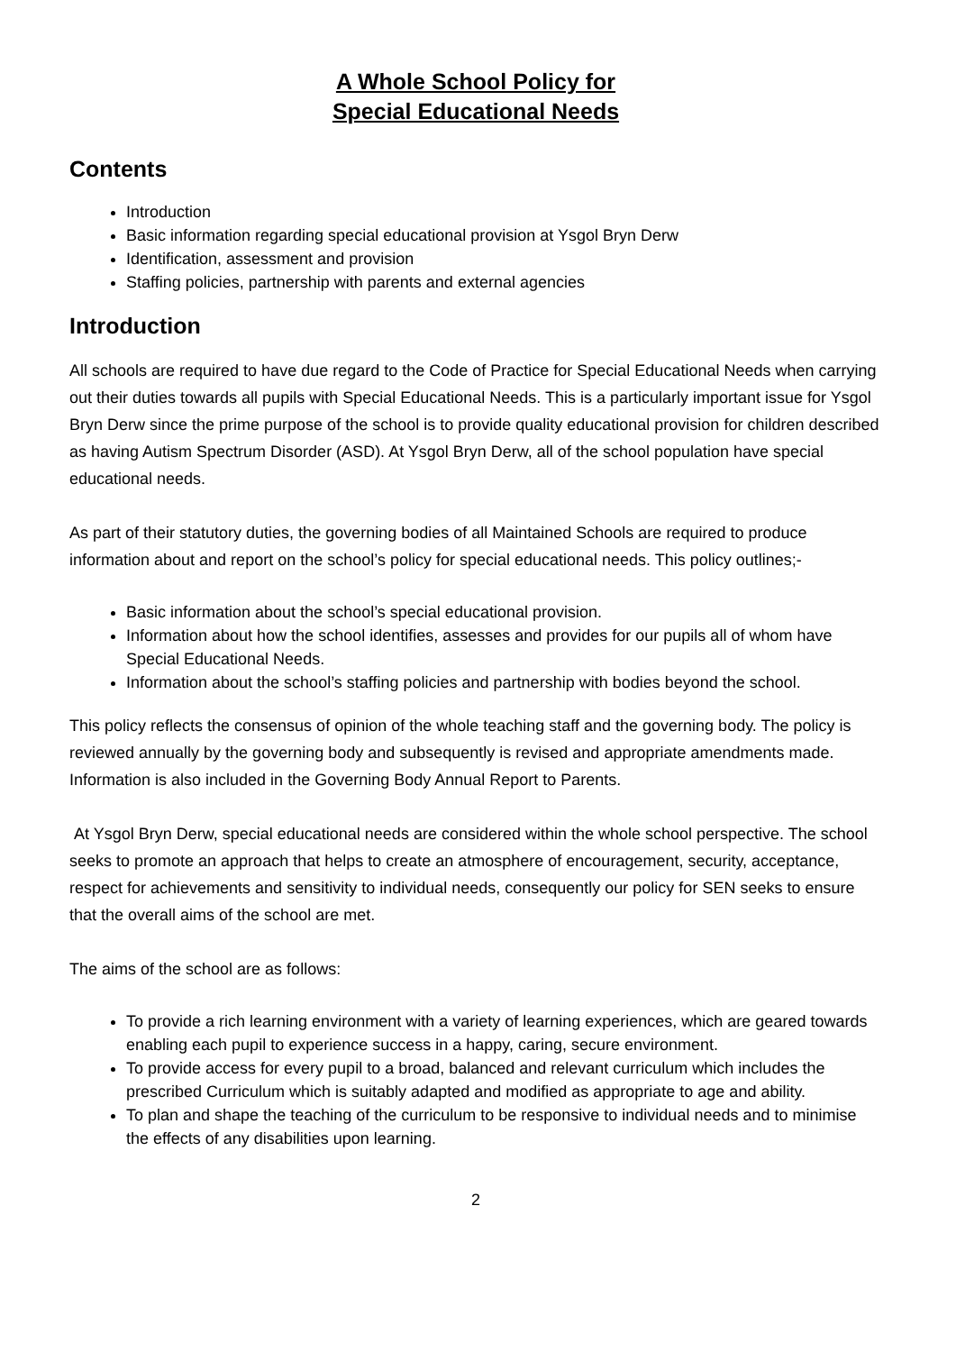A Whole School Policy for
Special Educational Needs
Contents
Introduction
Basic information regarding special educational provision at Ysgol Bryn Derw
Identification, assessment and provision
Staffing policies, partnership with parents and external agencies
Introduction
All schools are required to have due regard to the Code of Practice for Special Educational Needs when carrying out their duties towards all pupils with Special Educational Needs. This is a particularly important issue for Ysgol Bryn Derw since the prime purpose of the school is to provide quality educational provision for children described as having Autism Spectrum Disorder (ASD). At Ysgol Bryn Derw, all of the school population have special educational needs.
As part of their statutory duties, the governing bodies of all Maintained Schools are required to produce information about and report on the school’s policy for special educational needs. This policy outlines;-
Basic information about the school’s special educational provision.
Information about how the school identifies, assesses and provides for our pupils all of whom have Special Educational Needs.
Information about the school’s staffing policies and partnership with bodies beyond the school.
This policy reflects the consensus of opinion of the whole teaching staff and the governing body. The policy is reviewed annually by the governing body and subsequently is revised and appropriate amendments made. Information is also included in the Governing Body Annual Report to Parents.
At Ysgol Bryn Derw, special educational needs are considered within the whole school perspective. The school seeks to promote an approach that helps to create an atmosphere of encouragement, security, acceptance, respect for achievements and sensitivity to individual needs, consequently our policy for SEN seeks to ensure that the overall aims of the school are met.
The aims of the school are as follows:
To provide a rich learning environment with a variety of learning experiences, which are geared towards enabling each pupil to experience success in a happy, caring, secure environment.
To provide access for every pupil to a broad, balanced and relevant curriculum which includes the prescribed Curriculum which is suitably adapted and modified as appropriate to age and ability.
To plan and shape the teaching of the curriculum to be responsive to individual needs and to minimise the effects of any disabilities upon learning.
2